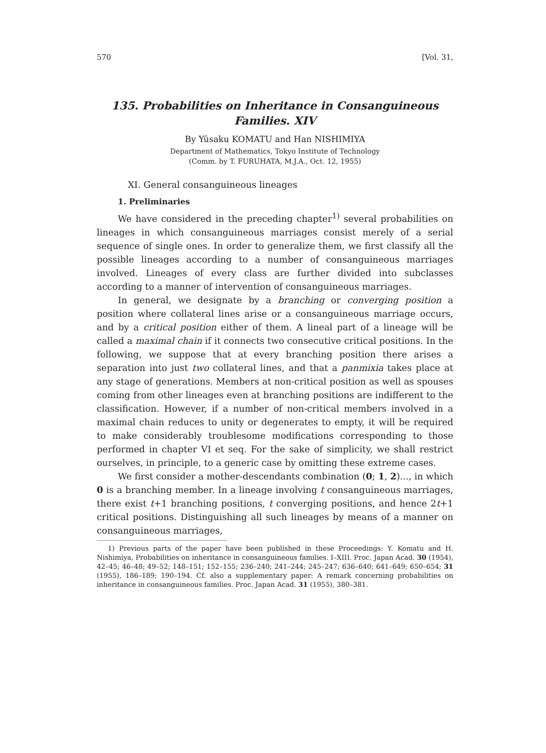570 [Vol. 31,
135. Probabilities on Inheritance in Consanguineous
Families. XIV
By Yûsaku KOMATU and Han NISHIMIYA
Department of Mathematics, Tokyo Institute of Technology
(Comm. by T. FURUHATA, M.J.A., Oct. 12, 1955)
XI. General consanguineous lineages
1. Preliminaries
We have considered in the preceding chapter<sup>1)</sup> several probabilities on lineages in which consanguineous marriages consist merely of a serial sequence of single ones. In order to generalize them, we first classify all the possible lineages according to a number of consanguineous marriages involved. Lineages of every class are further divided into subclasses according to a manner of intervention of consanguineous marriages.
In general, we designate by a branching or converging position a position where collateral lines arise or a consanguineous marriage occurs, and by a critical position either of them. A lineal part of a lineage will be called a maximal chain if it connects two consecutive critical positions. In the following, we suppose that at every branching position there arises a separation into just two collateral lines, and that a panmixia takes place at any stage of generations. Members at non-critical position as well as spouses coming from other lineages even at branching positions are indifferent to the classification. However, if a number of non-critical members involved in a maximal chain reduces to unity or degenerates to empty, it will be required to make considerably troublesome modifications corresponding to those performed in chapter VI et seq. For the sake of simplicity, we shall restrict ourselves, in principle, to a generic case by omitting these extreme cases.
We first consider a mother-descendants combination (0; 1, 2)..., in which 0 is a branching member. In a lineage involving t consanguineous marriages, there exist t+1 branching positions, t converging positions, and hence 2t+1 critical positions. Distinguishing all such lineages by means of a manner on consanguineous marriages,
1) Previous parts of the paper have been published in these Proceedings: Y. Komatu and H. Nishimiya, Probabilities on inheritance in consanguineous families. I–XIII. Proc. Japan Acad. 30 (1954), 42–45; 46–48; 49–52; 148–151; 152–155; 236–240; 241–244; 245–247; 636–640; 641–649; 650–654; 31 (1955), 186–189; 190–194. Cf. also a supplementary paper: A remark concerning probabilities on inheritance in consanguineous families. Proc. Japan Acad. 31 (1955), 380–381.